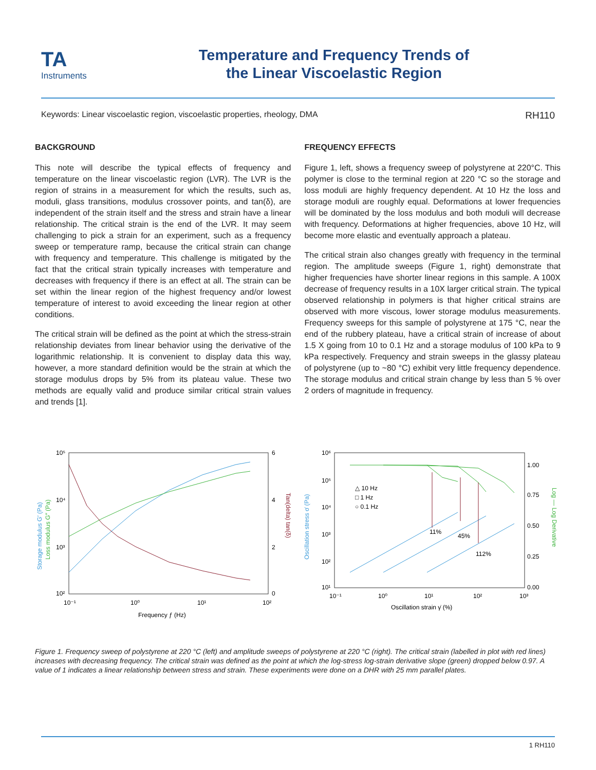TA
Instruments
Temperature and Frequency Trends of
the Linear Viscoelastic Region
Keywords: Linear viscoelastic region, viscoelastic properties, rheology, DMA RH110
BACKGROUND
This note will describe the typical effects of frequency and temperature on the linear viscoelastic region (LVR). The LVR is the region of strains in a measurement for which the results, such as, moduli, glass transitions, modulus crossover points, and tan(δ), are independent of the strain itself and the stress and strain have a linear relationship. The critical strain is the end of the LVR. It may seem challenging to pick a strain for an experiment, such as a frequency sweep or temperature ramp, because the critical strain can change with frequency and temperature. This challenge is mitigated by the fact that the critical strain typically increases with temperature and decreases with frequency if there is an effect at all. The strain can be set within the linear region of the highest frequency and/or lowest temperature of interest to avoid exceeding the linear region at other conditions.
The critical strain will be defined as the point at which the stress-strain relationship deviates from linear behavior using the derivative of the logarithmic relationship. It is convenient to display data this way, however, a more standard definition would be the strain at which the storage modulus drops by 5% from its plateau value. These two methods are equally valid and produce similar critical strain values and trends [1].
FREQUENCY EFFECTS
Figure 1, left, shows a frequency sweep of polystyrene at 220°C. This polymer is close to the terminal region at 220 °C so the storage and loss moduli are highly frequency dependent. At 10 Hz the loss and storage moduli are roughly equal. Deformations at lower frequencies will be dominated by the loss modulus and both moduli will decrease with frequency. Deformations at higher frequencies, above 10 Hz, will become more elastic and eventually approach a plateau.
The critical strain also changes greatly with frequency in the terminal region. The amplitude sweeps (Figure 1, right) demonstrate that higher frequencies have shorter linear regions in this sample. A 100X decrease of frequency results in a 10X larger critical strain. The typical observed relationship in polymers is that higher critical strains are observed with more viscous, lower storage modulus measurements. Frequency sweeps for this sample of polystyrene at 175 °C, near the end of the rubbery plateau, have a critical strain of increase of about 1.5 X going from 10 to 0.1 Hz and a storage modulus of 100 kPa to 9 kPa respectively. Frequency and strain sweeps in the glassy plateau of polystyrene (up to ~80 °C) exhibit very little frequency dependence. The storage modulus and critical strain change by less than 5 % over 2 orders of magnitude in frequency.
10⁵
10⁴
10³
10²
6
4
2
0
10⁻¹
10⁰
10¹
10²
Frequency ƒ (Hz)
Storage modulus G′ (Pa)
Loss modulus G″ (Pa)
Tan(delta) tan(δ)
10⁶
10⁵
10⁴
10³
10²
10¹
1.00
0.75
0.50
0.25
0.00
10⁻¹
10⁰
10¹
10²
10³
Oscillation strain γ̇ (%)
Oscillation stress σ̇ (Pa)
Log — Log Derivative
△ 10 Hz
□ 1 Hz
○ 0.1 Hz
11%
45%
112%
Figure 1. Frequency sweep of polystyrene at 220 °C (left) and amplitude sweeps of polystyrene at 220 °C (right). The critical strain (labelled in plot with red lines) increases with decreasing frequency. The critical strain was defined as the point at which the log-stress log-strain derivative slope (green) dropped below 0.97. A value of 1 indicates a linear relationship between stress and strain. These experiments were done on a DHR with 25 mm parallel plates.
1 RH110